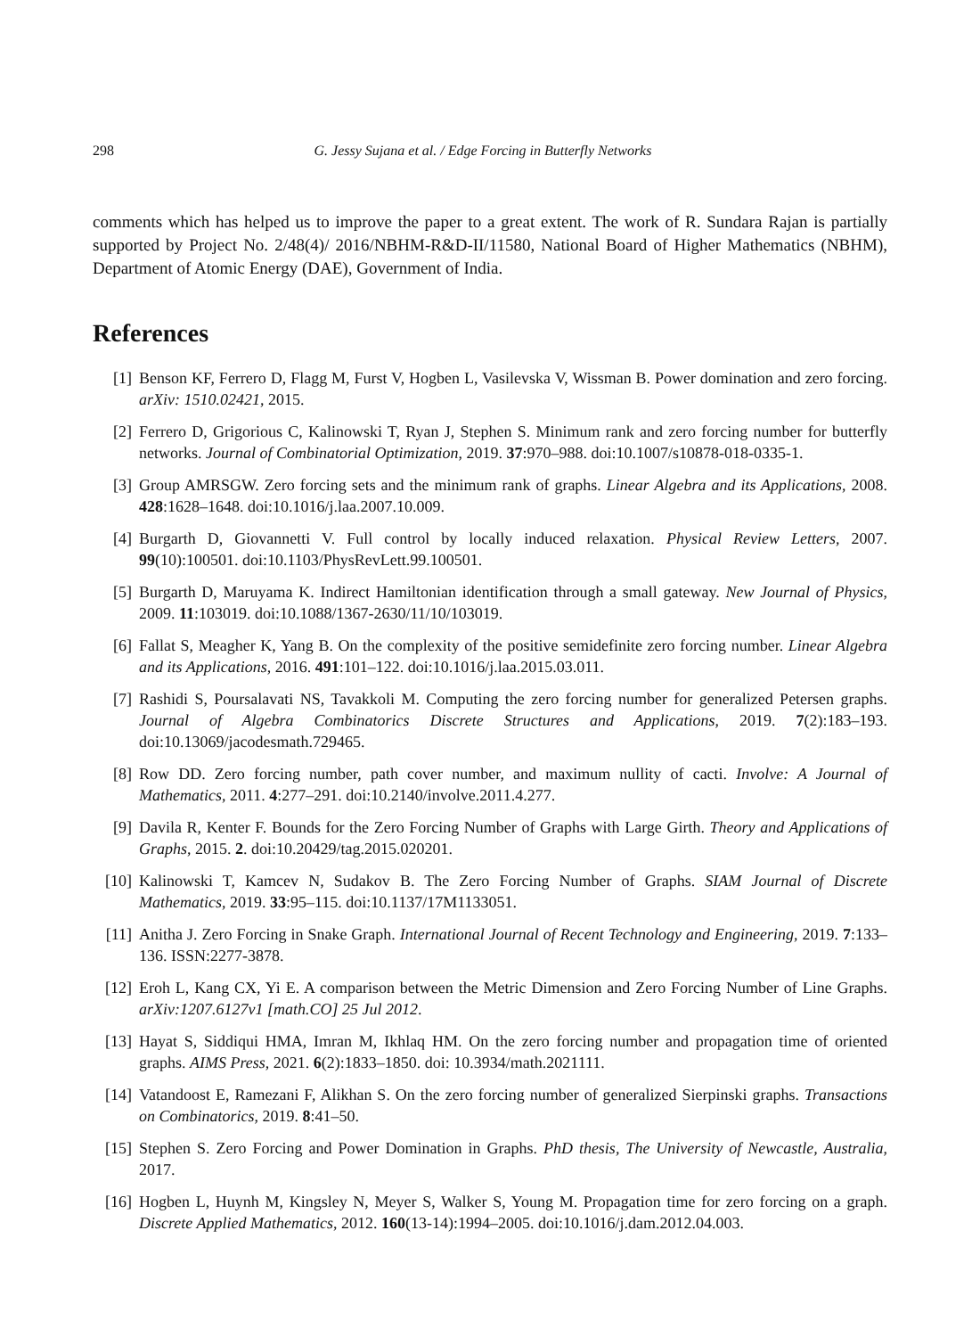298 G. Jessy Sujana et al. / Edge Forcing in Butterfly Networks
comments which has helped us to improve the paper to a great extent. The work of R. Sundara Rajan is partially supported by Project No. 2/48(4)/ 2016/NBHM-R&D-II/11580, National Board of Higher Mathematics (NBHM), Department of Atomic Energy (DAE), Government of India.
References
[1] Benson KF, Ferrero D, Flagg M, Furst V, Hogben L, Vasilevska V, Wissman B. Power domination and zero forcing. arXiv: 1510.02421, 2015.
[2] Ferrero D, Grigorious C, Kalinowski T, Ryan J, Stephen S. Minimum rank and zero forcing number for butterfly networks. Journal of Combinatorial Optimization, 2019. 37:970–988. doi:10.1007/s10878-018-0335-1.
[3] Group AMRSGW. Zero forcing sets and the minimum rank of graphs. Linear Algebra and its Applications, 2008. 428:1628–1648. doi:10.1016/j.laa.2007.10.009.
[4] Burgarth D, Giovannetti V. Full control by locally induced relaxation. Physical Review Letters, 2007. 99(10):100501. doi:10.1103/PhysRevLett.99.100501.
[5] Burgarth D, Maruyama K. Indirect Hamiltonian identification through a small gateway. New Journal of Physics, 2009. 11:103019. doi:10.1088/1367-2630/11/10/103019.
[6] Fallat S, Meagher K, Yang B. On the complexity of the positive semidefinite zero forcing number. Linear Algebra and its Applications, 2016. 491:101–122. doi:10.1016/j.laa.2015.03.011.
[7] Rashidi S, Poursalavati NS, Tavakkoli M. Computing the zero forcing number for generalized Petersen graphs. Journal of Algebra Combinatorics Discrete Structures and Applications, 2019. 7(2):183–193. doi:10.13069/jacodesmath.729465.
[8] Row DD. Zero forcing number, path cover number, and maximum nullity of cacti. Involve: A Journal of Mathematics, 2011. 4:277–291. doi:10.2140/involve.2011.4.277.
[9] Davila R, Kenter F. Bounds for the Zero Forcing Number of Graphs with Large Girth. Theory and Applications of Graphs, 2015. 2. doi:10.20429/tag.2015.020201.
[10] Kalinowski T, Kamcev N, Sudakov B. The Zero Forcing Number of Graphs. SIAM Journal of Discrete Mathematics, 2019. 33:95–115. doi:10.1137/17M1133051.
[11] Anitha J. Zero Forcing in Snake Graph. International Journal of Recent Technology and Engineering, 2019. 7:133–136. ISSN:2277-3878.
[12] Eroh L, Kang CX, Yi E. A comparison between the Metric Dimension and Zero Forcing Number of Line Graphs. arXiv:1207.6127v1 [math.CO] 25 Jul 2012.
[13] Hayat S, Siddiqui HMA, Imran M, Ikhlaq HM. On the zero forcing number and propagation time of oriented graphs. AIMS Press, 2021. 6(2):1833–1850. doi: 10.3934/math.2021111.
[14] Vatandoost E, Ramezani F, Alikhan S. On the zero forcing number of generalized Sierpinski graphs. Transactions on Combinatorics, 2019. 8:41–50.
[15] Stephen S. Zero Forcing and Power Domination in Graphs. PhD thesis, The University of Newcastle, Australia, 2017.
[16] Hogben L, Huynh M, Kingsley N, Meyer S, Walker S, Young M. Propagation time for zero forcing on a graph. Discrete Applied Mathematics, 2012. 160(13-14):1994–2005. doi:10.1016/j.dam.2012.04.003.